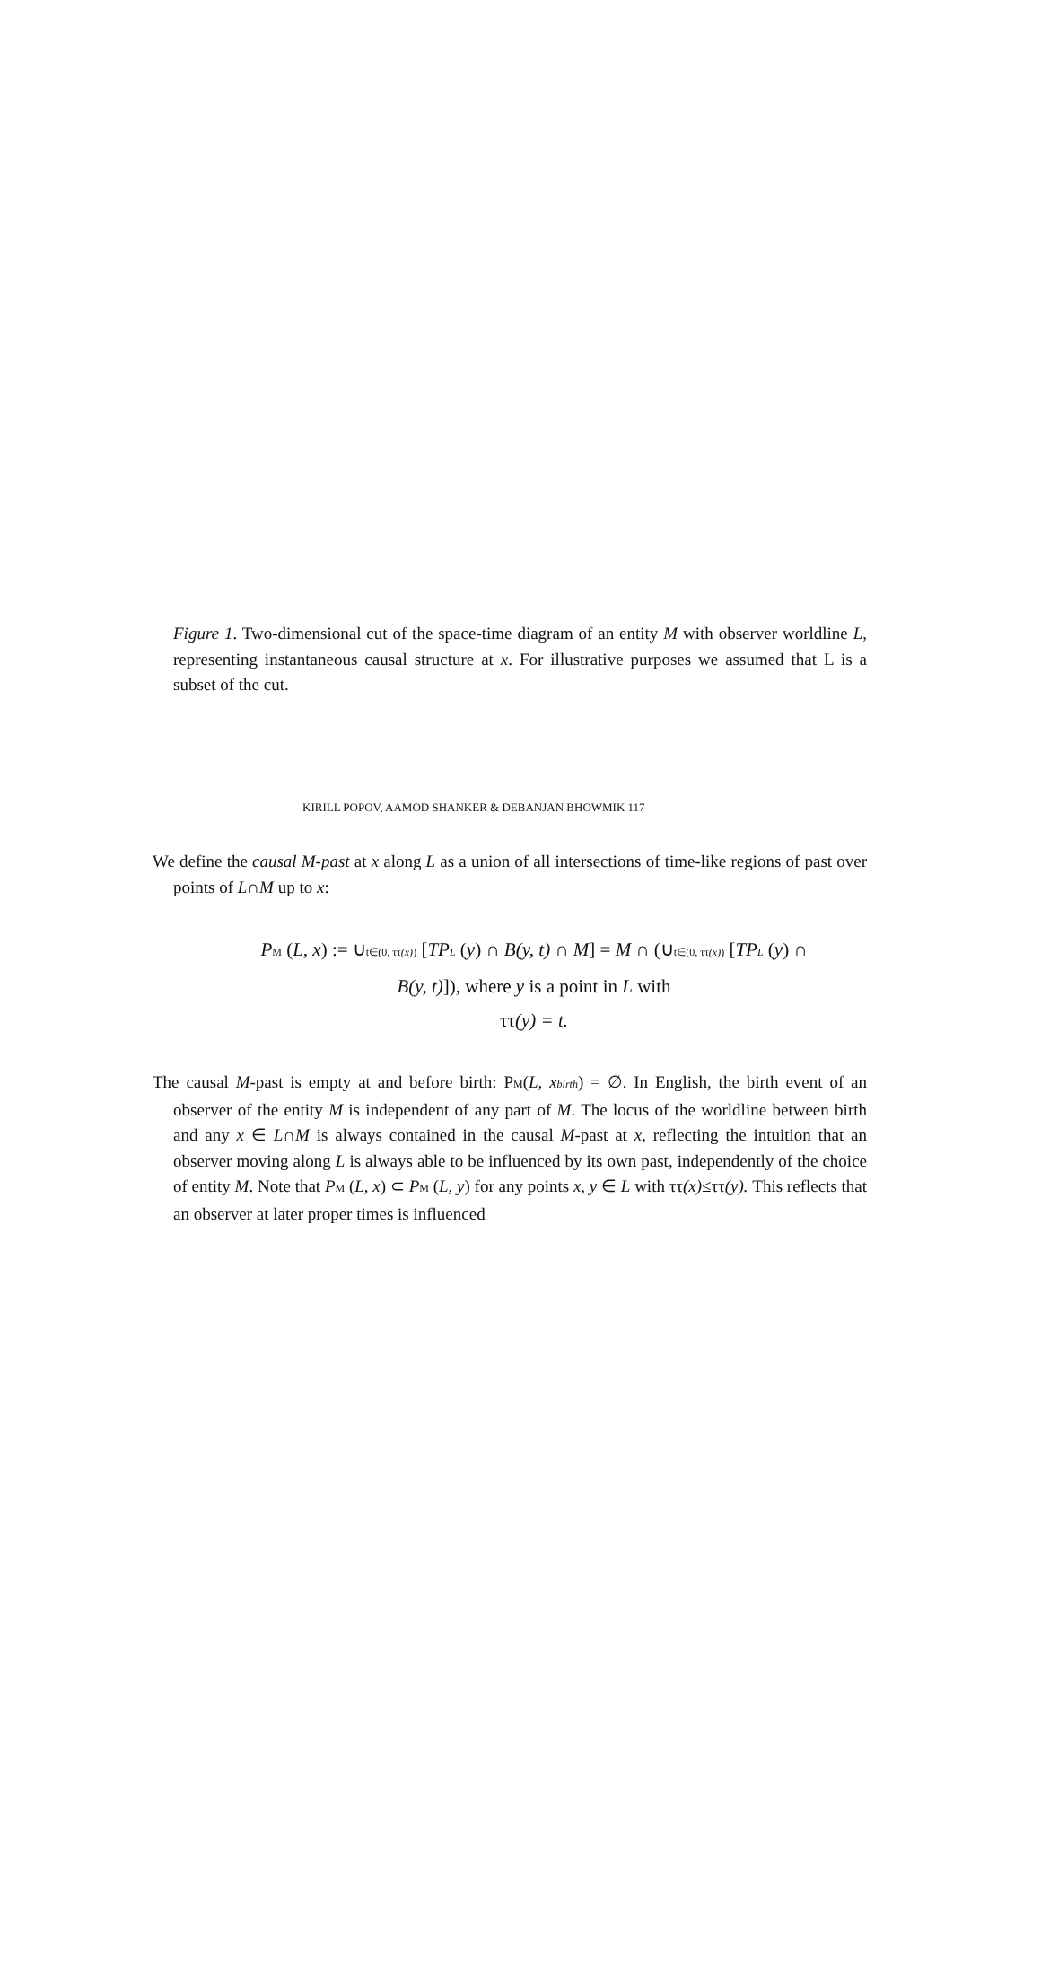Figure 1. Two-dimensional cut of the space-time diagram of an entity M with observer worldline L, representing instantaneous causal structure at x. For illustrative purposes we assumed that L is a subset of the cut.
KIRILL POPOV, AAMOD SHANKER & DEBANJAN BHOWMIK 117
We define the causal M-past at x along L as a union of all intersections of time-like regions of past over points of L∩M up to x:
PM (L, x) := ∪t∈(0, ττ(x)) [TPL (y) ∩ B(y, t) ∩ M] = M ∩ (∪t∈(0, ττ(x)) [TPL (y) ∩
B(y, t)]), where y is a point in L with
ττ(y) = t.
The causal M-past is empty at and before birth: PM(L, xbirth) = ∅. In English, the birth event of an observer of the entity M is independent of any part of M. The locus of the worldline between birth and any x ∈ L∩M is always contained in the causal M-past at x, reflecting the intuition that an observer moving along L is always able to be influenced by its own past, independently of the choice of entity M. Note that PM (L, x) ⊂ PM (L, y) for any points x, y ∈ L with ττ(x)≤ττ(y). This reflects that an observer at later proper times is influenced